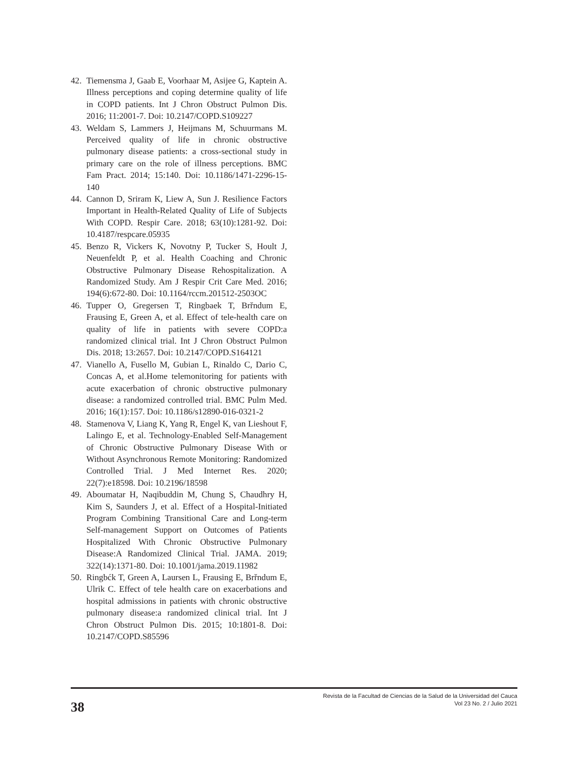42. Tiemensma J, Gaab E, Voorhaar M, Asijee G, Kaptein A. Illness perceptions and coping determine quality of life in COPD patients. Int J Chron Obstruct Pulmon Dis. 2016; 11:2001-7. Doi: 10.2147/COPD.S109227
43. Weldam S, Lammers J, Heijmans M, Schuurmans M. Perceived quality of life in chronic obstructive pulmonary disease patients: a cross-sectional study in primary care on the role of illness perceptions. BMC Fam Pract. 2014; 15:140. Doi: 10.1186/1471-2296-15-140
44. Cannon D, Sriram K, Liew A, Sun J. Resilience Factors Important in Health-Related Quality of Life of Subjects With COPD. Respir Care. 2018; 63(10):1281-92. Doi: 10.4187/respcare.05935
45. Benzo R, Vickers K, Novotny P, Tucker S, Hoult J, Neuenfeldt P, et al. Health Coaching and Chronic Obstructive Pulmonary Disease Rehospitalization. A Randomized Study. Am J Respir Crit Care Med. 2016; 194(6):672-80. Doi: 10.1164/rccm.201512-2503OC
46. Tupper O, Gregersen T, Ringbaek T, Brřndum E, Frausing E, Green A, et al. Effect of tele-health care on quality of life in patients with severe COPD:a randomized clinical trial. Int J Chron Obstruct Pulmon Dis. 2018; 13:2657. Doi: 10.2147/COPD.S164121
47. Vianello A, Fusello M, Gubian L, Rinaldo C, Dario C, Concas A, et al.Home telemonitoring for patients with acute exacerbation of chronic obstructive pulmonary disease: a randomized controlled trial. BMC Pulm Med. 2016; 16(1):157. Doi: 10.1186/s12890-016-0321-2
48. Stamenova V, Liang K, Yang R, Engel K, van Lieshout F, Lalingo E, et al. Technology-Enabled Self-Management of Chronic Obstructive Pulmonary Disease With or Without Asynchronous Remote Monitoring: Randomized Controlled Trial. J Med Internet Res. 2020; 22(7):e18598. Doi: 10.2196/18598
49. Aboumatar H, Naqibuddin M, Chung S, Chaudhry H, Kim S, Saunders J, et al. Effect of a Hospital-Initiated Program Combining Transitional Care and Long-term Self-management Support on Outcomes of Patients Hospitalized With Chronic Obstructive Pulmonary Disease:A Randomized Clinical Trial. JAMA. 2019; 322(14):1371-80. Doi: 10.1001/jama.2019.11982
50. Ringbćk T, Green A, Laursen L, Frausing E, Brřndum E, Ulrik C. Effect of tele health care on exacerbations and hospital admissions in patients with chronic obstructive pulmonary disease:a randomized clinical trial. Int J Chron Obstruct Pulmon Dis. 2015; 10:1801-8. Doi: 10.2147/COPD.S85596
38
Revista de la Facultad de Ciencias de la Salud de la Universidad del Cauca
Vol 23 No. 2 / Julio 2021